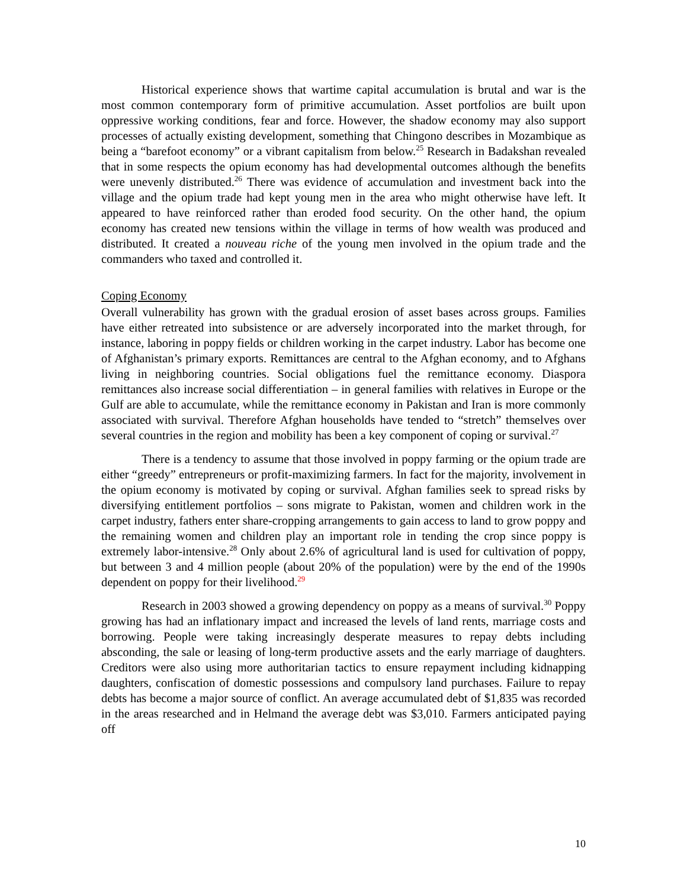Historical experience shows that wartime capital accumulation is brutal and war is the most common contemporary form of primitive accumulation. Asset portfolios are built upon oppressive working conditions, fear and force. However, the shadow economy may also support processes of actually existing development, something that Chingono describes in Mozambique as being a “barefoot economy” or a vibrant capitalism from below.<sup>25</sup> Research in Badakshan revealed that in some respects the opium economy has had developmental outcomes although the benefits were unevenly distributed.<sup>26</sup> There was evidence of accumulation and investment back into the village and the opium trade had kept young men in the area who might otherwise have left. It appeared to have reinforced rather than eroded food security. On the other hand, the opium economy has created new tensions within the village in terms of how wealth was produced and distributed. It created a nouveau riche of the young men involved in the opium trade and the commanders who taxed and controlled it.
Coping Economy
Overall vulnerability has grown with the gradual erosion of asset bases across groups. Families have either retreated into subsistence or are adversely incorporated into the market through, for instance, laboring in poppy fields or children working in the carpet industry. Labor has become one of Afghanistan’s primary exports. Remittances are central to the Afghan economy, and to Afghans living in neighboring countries. Social obligations fuel the remittance economy. Diaspora remittances also increase social differentiation – in general families with relatives in Europe or the Gulf are able to accumulate, while the remittance economy in Pakistan and Iran is more commonly associated with survival. Therefore Afghan households have tended to “stretch” themselves over several countries in the region and mobility has been a key component of coping or survival.<sup>27</sup>
There is a tendency to assume that those involved in poppy farming or the opium trade are either “greedy” entrepreneurs or profit-maximizing farmers. In fact for the majority, involvement in the opium economy is motivated by coping or survival. Afghan families seek to spread risks by diversifying entitlement portfolios – sons migrate to Pakistan, women and children work in the carpet industry, fathers enter share-cropping arrangements to gain access to land to grow poppy and the remaining women and children play an important role in tending the crop since poppy is extremely labor-intensive.<sup>28</sup> Only about 2.6% of agricultural land is used for cultivation of poppy, but between 3 and 4 million people (about 20% of the population) were by the end of the 1990s dependent on poppy for their livelihood.<sup>29</sup>
Research in 2003 showed a growing dependency on poppy as a means of survival.<sup>30</sup> Poppy growing has had an inflationary impact and increased the levels of land rents, marriage costs and borrowing. People were taking increasingly desperate measures to repay debts including absconding, the sale or leasing of long-term productive assets and the early marriage of daughters. Creditors were also using more authoritarian tactics to ensure repayment including kidnapping daughters, confiscation of domestic possessions and compulsory land purchases. Failure to repay debts has become a major source of conflict. An average accumulated debt of $1,835 was recorded in the areas researched and in Helmand the average debt was $3,010. Farmers anticipated paying off
10